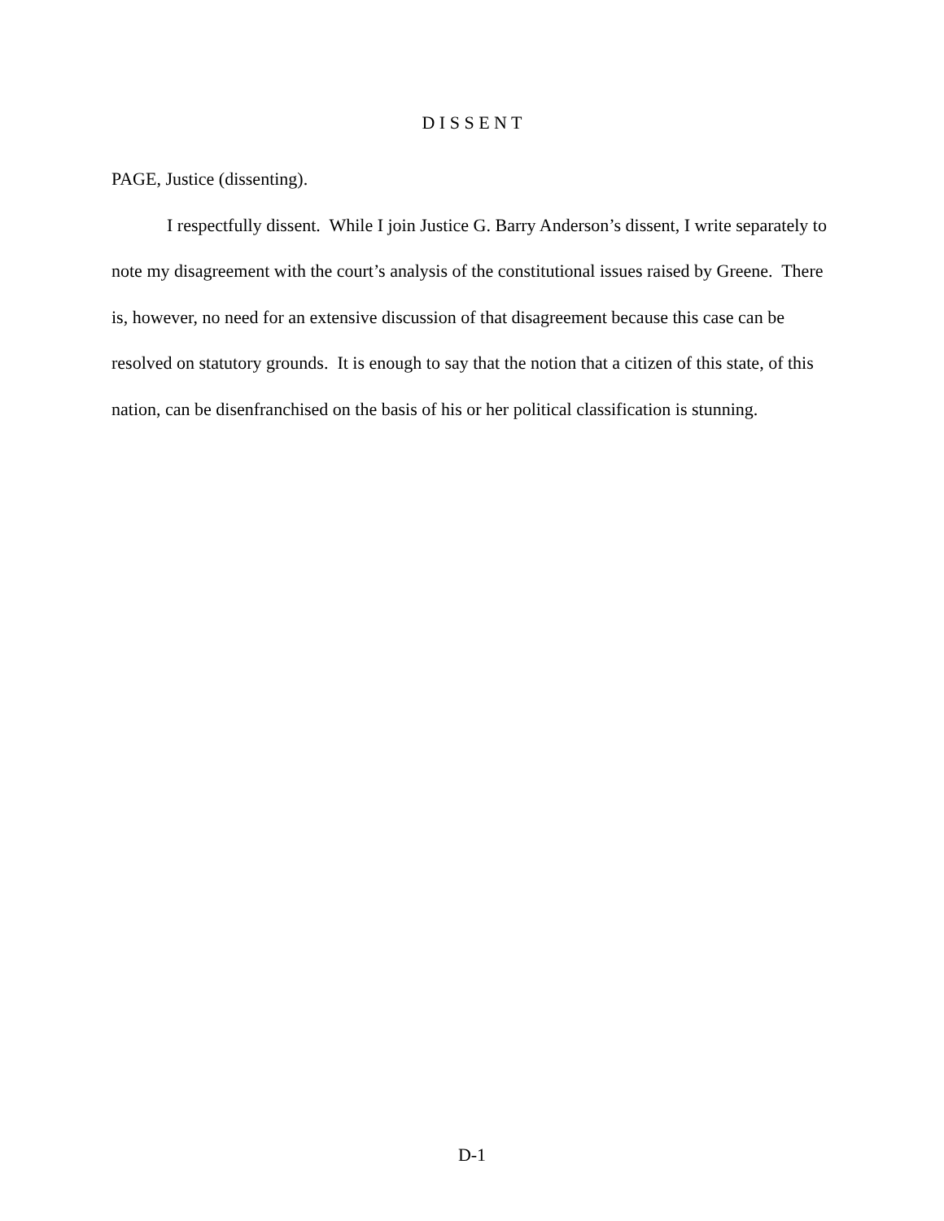D I S S E N T
PAGE, Justice (dissenting).
I respectfully dissent. While I join Justice G. Barry Anderson’s dissent, I write separately to note my disagreement with the court’s analysis of the constitutional issues raised by Greene. There is, however, no need for an extensive discussion of that disagreement because this case can be resolved on statutory grounds. It is enough to say that the notion that a citizen of this state, of this nation, can be disenfranchised on the basis of his or her political classification is stunning.
D-1